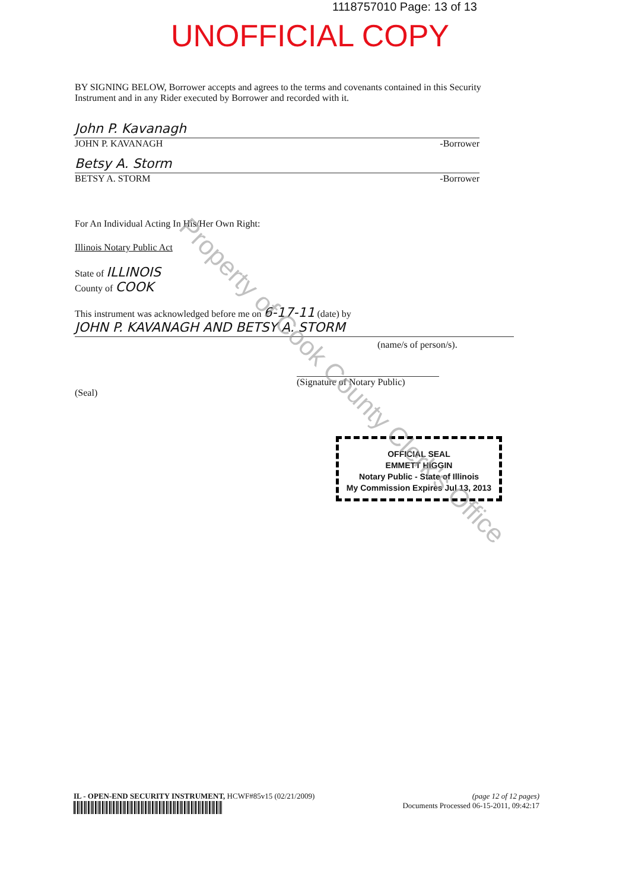1118757010 Page: 13 of 13
UNOFFICIAL COPY
BY SIGNING BELOW, Borrower accepts and agrees to the terms and covenants contained in this Security Instrument and in any Rider executed by Borrower and recorded with it.
John P. Kavanagh
JOHN P. KAVANAGH -Borrower
Betsy A. Storm
BETSY A. STORM -Borrower
For An Individual Acting In His/Her Own Right:
Illinois Notary Public Act
State of ILLINOIS
County of COOK
This instrument was acknowledged before me on 6-17-11 (date) by
JOHN P. KAVANAGH AND BETSY A. STORM
(name/s of person/s).
(Signature of Notary Public)
(Seal)
OFFICIAL SEAL
EMMETT HIGGIN
Notary Public - State of Illinois
My Commission Expires Jul 13, 2013
Property of Cook County Clerk's Office
IL - OPEN-END SECURITY INSTRUMENT, HCWF#85v15 (02/21/2009) (page 12 of 12 pages)
Documents Processed 06-15-2011, 09:42:17